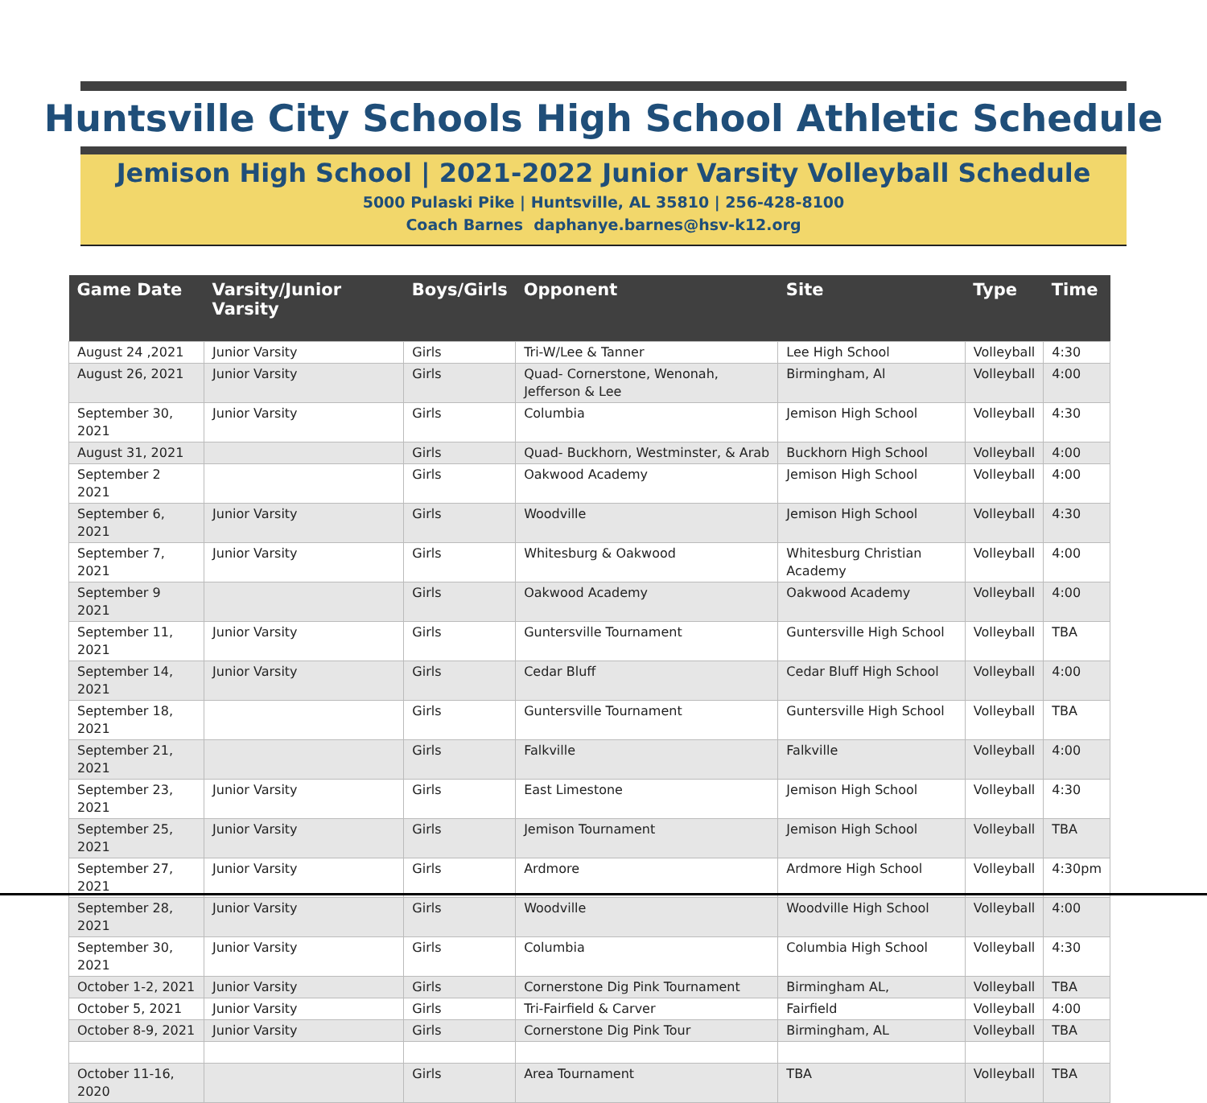Huntsville City Schools High School Athletic Schedule
Jemison High School | 2021-2022 Junior Varsity Volleyball Schedule
5000 Pulaski Pike | Huntsville, AL 35810 | 256-428-8100
Coach Barnes daphanye.barnes@hsv-k12.org
| Game Date | Varsity/Junior Varsity | Boys/Girls | Opponent | Site | Type | Time |
| --- | --- | --- | --- | --- | --- | --- |
| August 24 ,2021 | Junior Varsity | Girls | Tri-W/Lee & Tanner | Lee High School | Volleyball | 4:30 |
| August 26, 2021 | Junior Varsity | Girls | Quad- Cornerstone, Wenonah, Jefferson & Lee | Birmingham, Al | Volleyball | 4:00 |
| September 30, 2021 | Junior Varsity | Girls | Columbia | Jemison High School | Volleyball | 4:30 |
| August 31, 2021 | | Girls | Quad- Buckhorn, Westminster, & Arab | Buckhorn High School | Volleyball | 4:00 |
| September 2 2021 | | Girls | Oakwood Academy | Jemison High School | Volleyball | 4:00 |
| September 6, 2021 | Junior Varsity | Girls | Woodville | Jemison High School | Volleyball | 4:30 |
| September 7, 2021 | Junior Varsity | Girls | Whitesburg & Oakwood | Whitesburg Christian Academy | Volleyball | 4:00 |
| September 9 2021 | | Girls | Oakwood Academy | Oakwood Academy | Volleyball | 4:00 |
| September 11, 2021 | Junior Varsity | Girls | Guntersville Tournament | Guntersville High School | Volleyball | TBA |
| September 14, 2021 | Junior Varsity | Girls | Cedar Bluff | Cedar Bluff High School | Volleyball | 4:00 |
| September 18, 2021 | | Girls | Guntersville Tournament | Guntersville High School | Volleyball | TBA |
| September 21, 2021 | | Girls | Falkville | Falkville | Volleyball | 4:00 |
| September 23, 2021 | Junior Varsity | Girls | East Limestone | Jemison High School | Volleyball | 4:30 |
| September 25, 2021 | Junior Varsity | Girls | Jemison Tournament | Jemison High School | Volleyball | TBA |
| September 27, 2021 | Junior Varsity | Girls | Ardmore | Ardmore High School | Volleyball | 4:30pm |
| September 28, 2021 | Junior Varsity | Girls | Woodville | Woodville High School | Volleyball | 4:00 |
| September 30, 2021 | Junior Varsity | Girls | Columbia | Columbia High School | Volleyball | 4:30 |
| October 1-2, 2021 | Junior Varsity | Girls | Cornerstone Dig Pink Tournament | Birmingham AL, | Volleyball | TBA |
| October 5, 2021 | Junior Varsity | Girls | Tri-Fairfield & Carver | Fairfield | Volleyball | 4:00 |
| October 8-9, 2021 | Junior Varsity | Girls | Cornerstone Dig Pink Tour | Birmingham, AL | Volleyball | TBA |
| October 11-16, 2020 | | Girls | Area Tournament | TBA | Volleyball | TBA |